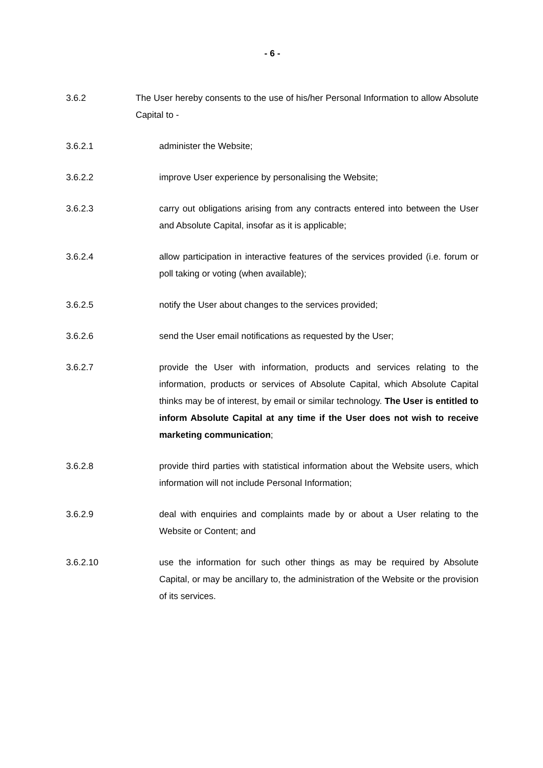- 6 -
3.6.2 The User hereby consents to the use of his/her Personal Information to allow Absolute Capital to -
3.6.2.1 administer the Website;
3.6.2.2 improve User experience by personalising the Website;
3.6.2.3 carry out obligations arising from any contracts entered into between the User and Absolute Capital, insofar as it is applicable;
3.6.2.4 allow participation in interactive features of the services provided (i.e. forum or poll taking or voting (when available);
3.6.2.5 notify the User about changes to the services provided;
3.6.2.6 send the User email notifications as requested by the User;
3.6.2.7 provide the User with information, products and services relating to the information, products or services of Absolute Capital, which Absolute Capital thinks may be of interest, by email or similar technology. The User is entitled to inform Absolute Capital at any time if the User does not wish to receive marketing communication;
3.6.2.8 provide third parties with statistical information about the Website users, which information will not include Personal Information;
3.6.2.9 deal with enquiries and complaints made by or about a User relating to the Website or Content; and
3.6.2.10 use the information for such other things as may be required by Absolute Capital, or may be ancillary to, the administration of the Website or the provision of its services.